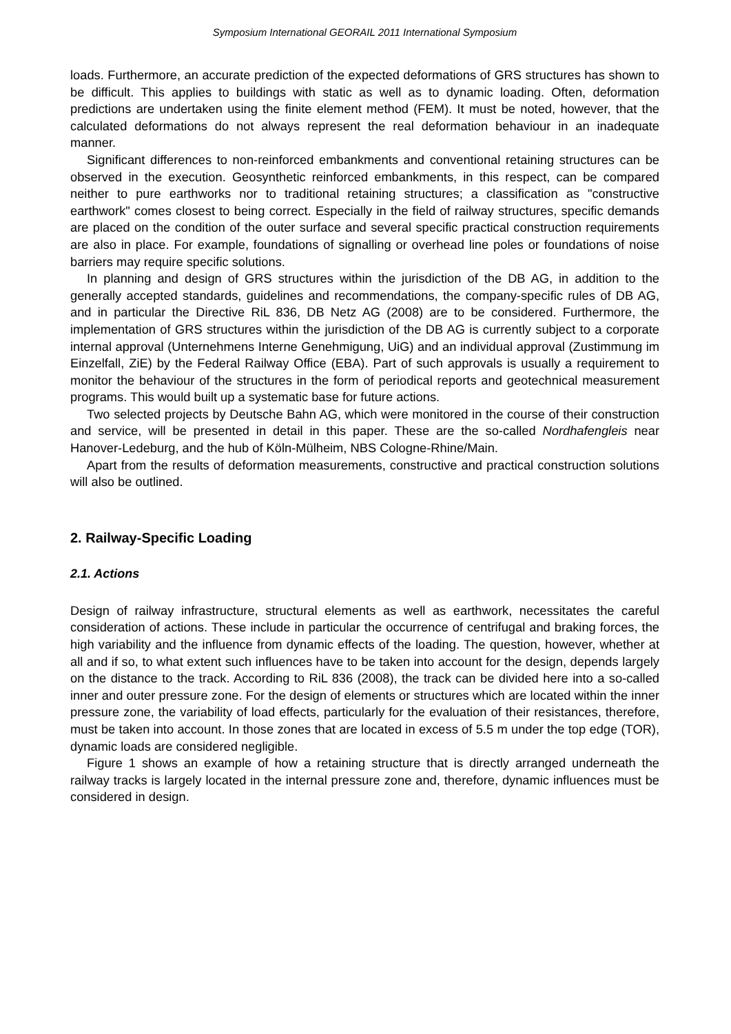Symposium International GEORAIL 2011 International Symposium
loads. Furthermore, an accurate prediction of the expected deformations of GRS structures has shown to be difficult. This applies to buildings with static as well as to dynamic loading. Often, deformation predictions are undertaken using the finite element method (FEM). It must be noted, however, that the calculated deformations do not always represent the real deformation behaviour in an inadequate manner.
Significant differences to non-reinforced embankments and conventional retaining structures can be observed in the execution. Geosynthetic reinforced embankments, in this respect, can be compared neither to pure earthworks nor to traditional retaining structures; a classification as "constructive earthwork" comes closest to being correct. Especially in the field of railway structures, specific demands are placed on the condition of the outer surface and several specific practical construction requirements are also in place. For example, foundations of signalling or overhead line poles or foundations of noise barriers may require specific solutions.
In planning and design of GRS structures within the jurisdiction of the DB AG, in addition to the generally accepted standards, guidelines and recommendations, the company-specific rules of DB AG, and in particular the Directive RiL 836, DB Netz AG (2008) are to be considered. Furthermore, the implementation of GRS structures within the jurisdiction of the DB AG is currently subject to a corporate internal approval (Unternehmens Interne Genehmigung, UiG) and an individual approval (Zustimmung im Einzelfall, ZiE) by the Federal Railway Office (EBA). Part of such approvals is usually a requirement to monitor the behaviour of the structures in the form of periodical reports and geotechnical measurement programs. This would built up a systematic base for future actions.
Two selected projects by Deutsche Bahn AG, which were monitored in the course of their construction and service, will be presented in detail in this paper. These are the so-called Nordhafengleis near Hanover-Ledeburg, and the hub of Köln-Mülheim, NBS Cologne-Rhine/Main.
Apart from the results of deformation measurements, constructive and practical construction solutions will also be outlined.
2. Railway-Specific Loading
2.1. Actions
Design of railway infrastructure, structural elements as well as earthwork, necessitates the careful consideration of actions. These include in particular the occurrence of centrifugal and braking forces, the high variability and the influence from dynamic effects of the loading. The question, however, whether at all and if so, to what extent such influences have to be taken into account for the design, depends largely on the distance to the track. According to RiL 836 (2008), the track can be divided here into a so-called inner and outer pressure zone. For the design of elements or structures which are located within the inner pressure zone, the variability of load effects, particularly for the evaluation of their resistances, therefore, must be taken into account. In those zones that are located in excess of 5.5 m under the top edge (TOR), dynamic loads are considered negligible.
Figure 1 shows an example of how a retaining structure that is directly arranged underneath the railway tracks is largely located in the internal pressure zone and, therefore, dynamic influences must be considered in design.